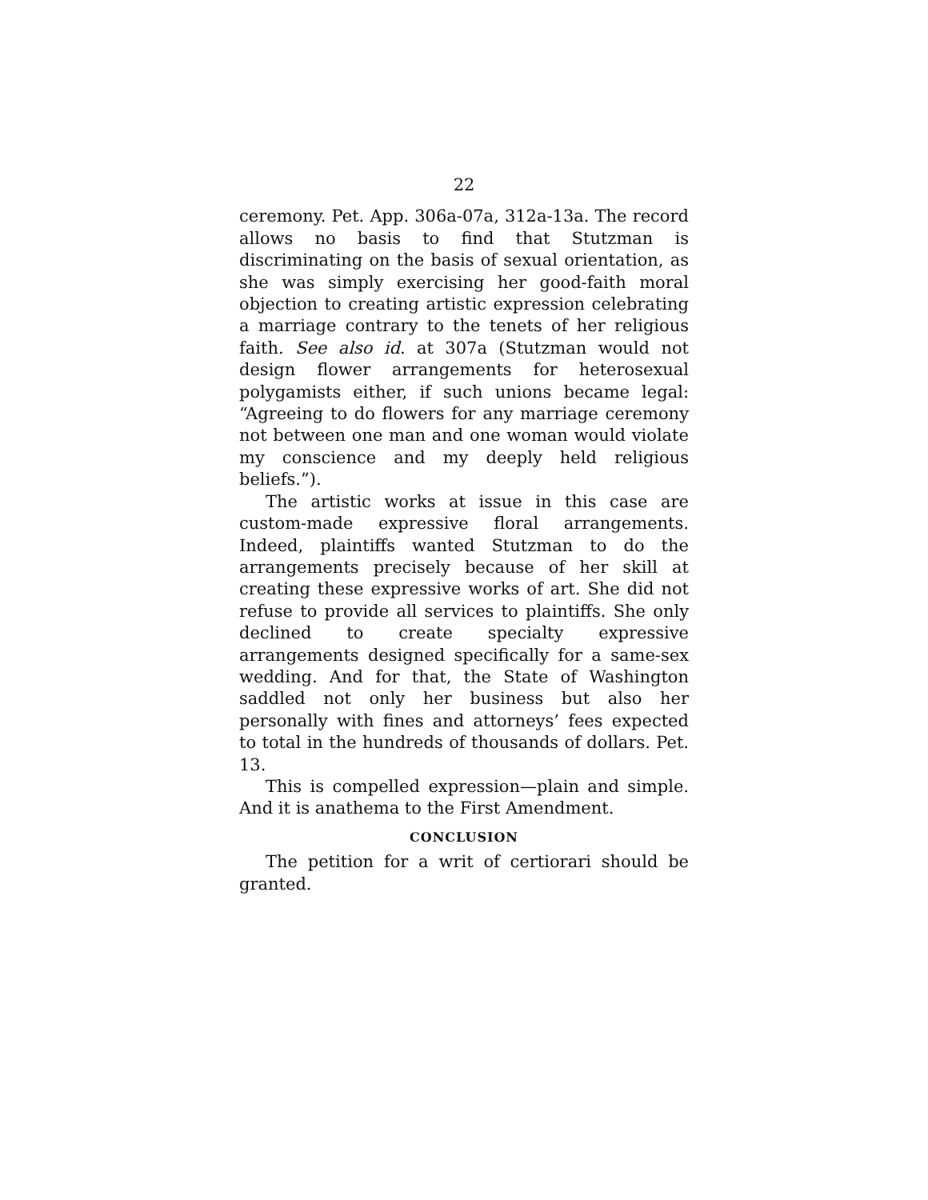22
ceremony. Pet. App. 306a-07a, 312a-13a. The record allows no basis to find that Stutzman is discriminating on the basis of sexual orientation, as she was simply exercising her good-faith moral objection to creating artistic expression celebrating a marriage contrary to the tenets of her religious faith. See also id. at 307a (Stutzman would not design flower arrangements for heterosexual polygamists either, if such unions became legal: “Agreeing to do flowers for any marriage ceremony not between one man and one woman would violate my conscience and my deeply held religious beliefs.”).
The artistic works at issue in this case are custom-made expressive floral arrangements. Indeed, plaintiffs wanted Stutzman to do the arrangements precisely because of her skill at creating these expressive works of art. She did not refuse to provide all services to plaintiffs. She only declined to create specialty expressive arrangements designed specifically for a same-sex wedding. And for that, the State of Washington saddled not only her business but also her personally with fines and attorneys’ fees expected to total in the hundreds of thousands of dollars. Pet. 13.
This is compelled expression—plain and simple. And it is anathema to the First Amendment.
CONCLUSION
The petition for a writ of certiorari should be granted.